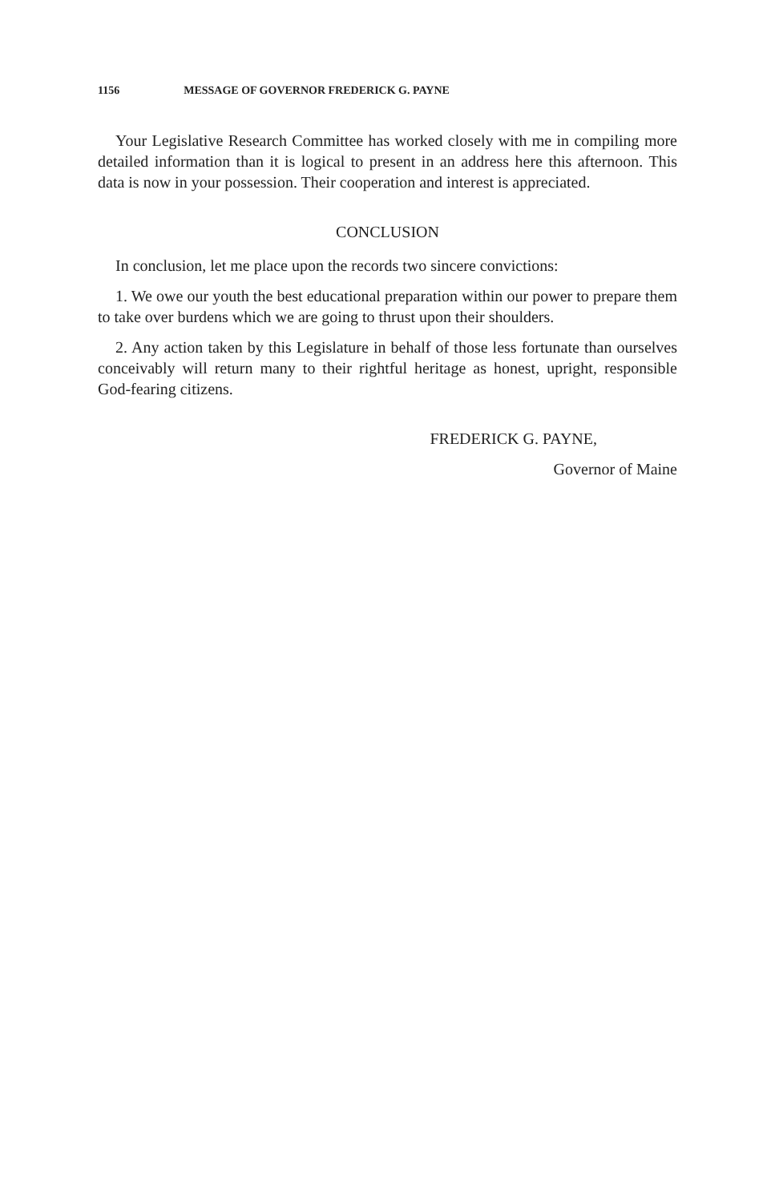1156 MESSAGE OF GOVERNOR FREDERICK G. PAYNE
Your Legislative Research Committee has worked closely with me in compiling more detailed information than it is logical to present in an address here this afternoon. This data is now in your possession. Their cooperation and interest is appreciated.
CONCLUSION
In conclusion, let me place upon the records two sincere convictions:
1. We owe our youth the best educational preparation within our power to prepare them to take over burdens which we are going to thrust upon their shoulders.
2. Any action taken by this Legislature in behalf of those less fortunate than ourselves conceivably will return many to their rightful heritage as honest, upright, responsible God-fearing citizens.
FREDERICK G. PAYNE,
Governor of Maine